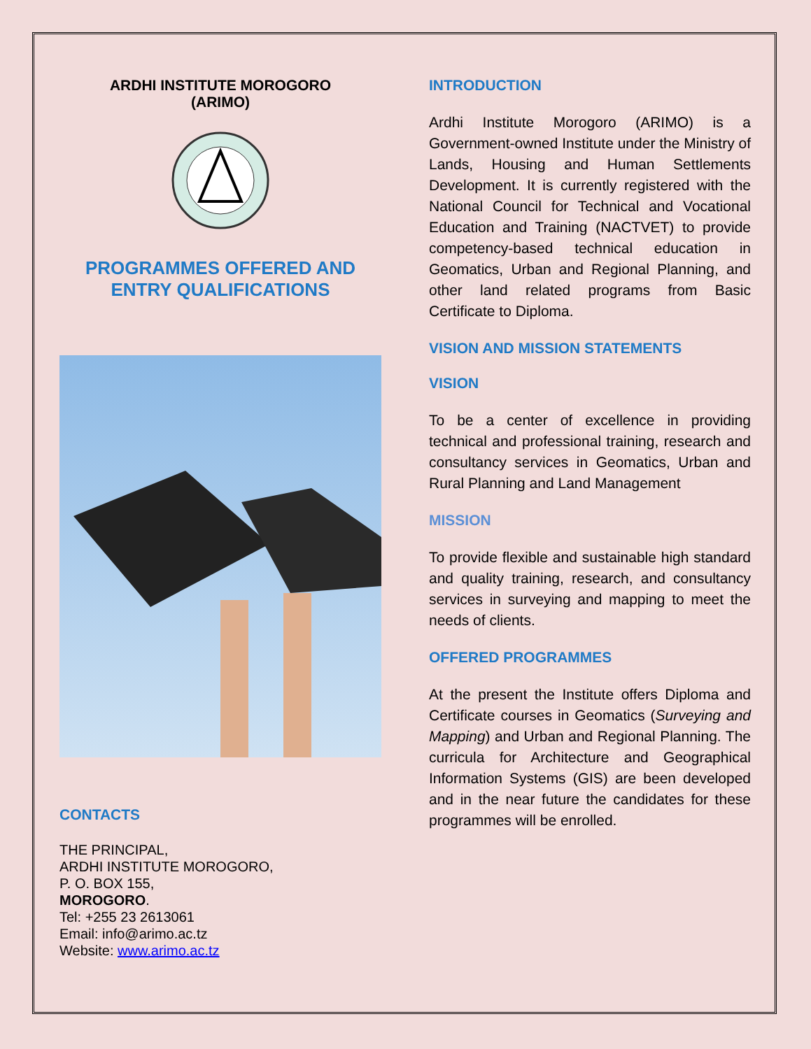ARDHI INSTITUTE MOROGORO
(ARIMO)
PROGRAMMES OFFERED AND
ENTRY QUALIFICATIONS
CONTACTS
THE PRINCIPAL,
ARDHI INSTITUTE MOROGORO,
P. O. BOX 155,
MOROGORO.
Tel: +255 23 2613061
Email: info@arimo.ac.tz
Website: www.arimo.ac.tz
INTRODUCTION
Ardhi Institute Morogoro (ARIMO) is a Government-owned Institute under the Ministry of Lands, Housing and Human Settlements Development. It is currently registered with the National Council for Technical and Vocational Education and Training (NACTVET) to provide competency-based technical education in Geomatics, Urban and Regional Planning, and other land related programs from Basic Certificate to Diploma.
VISION AND MISSION STATEMENTS
VISION
To be a center of excellence in providing technical and professional training, research and consultancy services in Geomatics, Urban and Rural Planning and Land Management
MISSION
To provide flexible and sustainable high standard and quality training, research, and consultancy services in surveying and mapping to meet the needs of clients.
OFFERED PROGRAMMES
At the present the Institute offers Diploma and Certificate courses in Geomatics (Surveying and Mapping) and Urban and Regional Planning. The curricula for Architecture and Geographical Information Systems (GIS) are been developed and in the near future the candidates for these programmes will be enrolled.